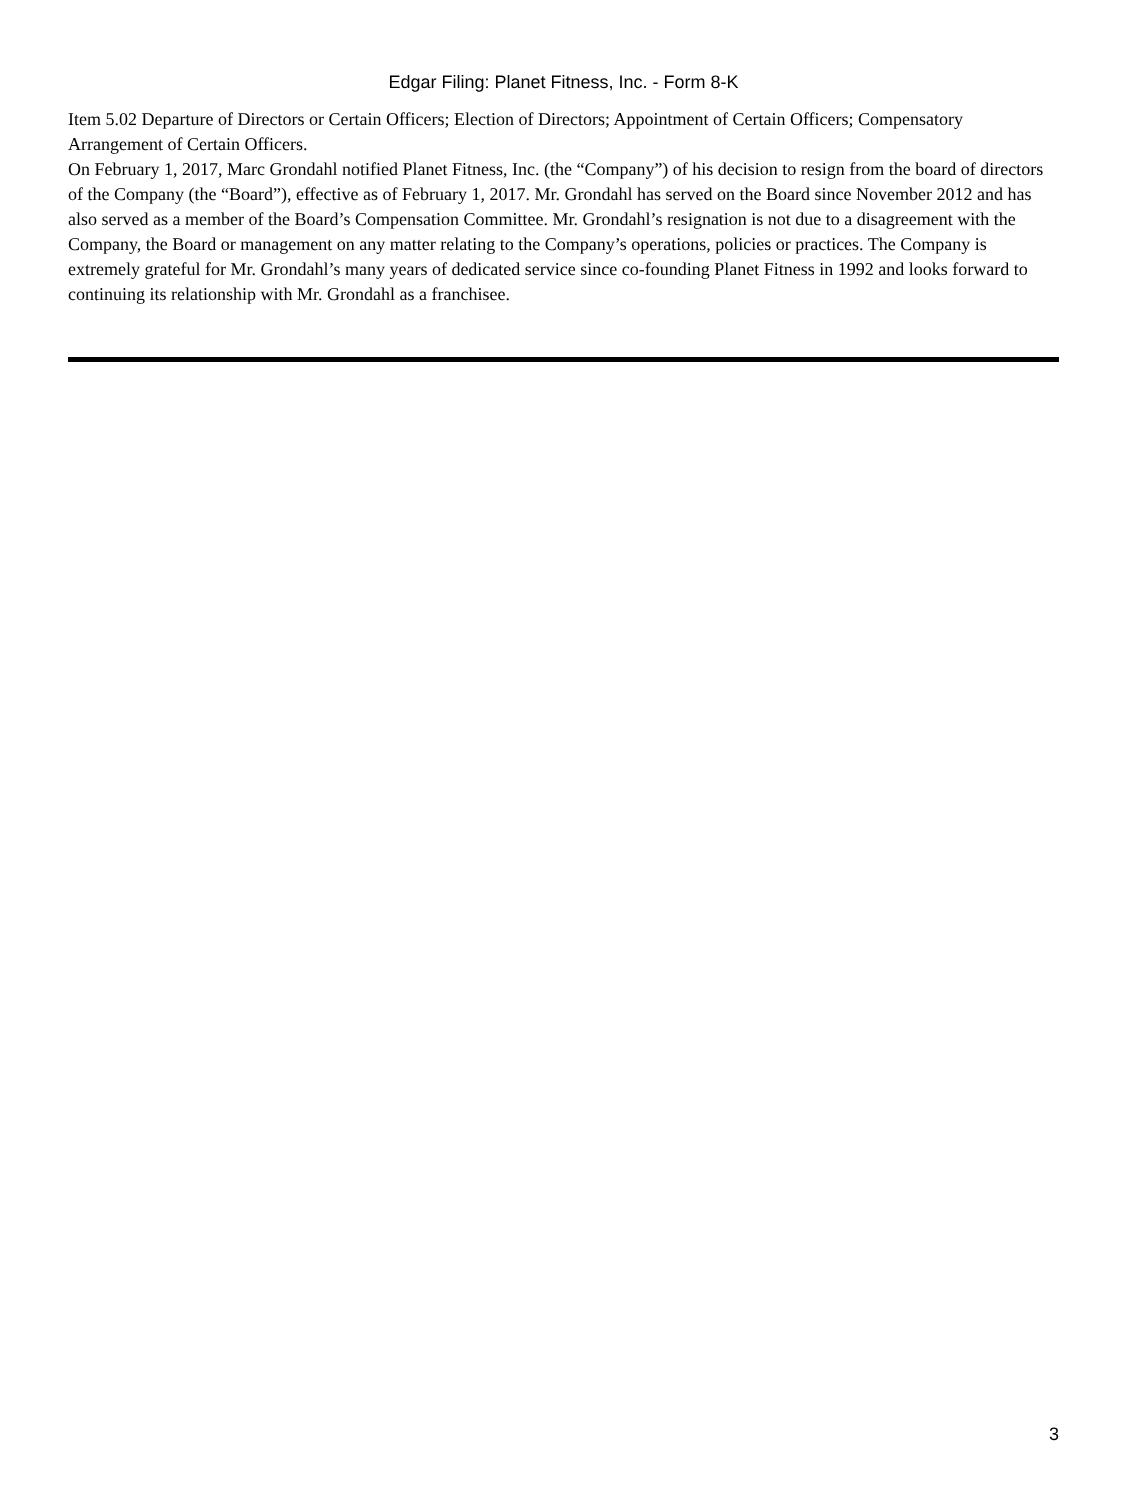Edgar Filing: Planet Fitness, Inc. - Form 8-K
Item 5.02 Departure of Directors or Certain Officers; Election of Directors; Appointment of Certain Officers; Compensatory Arrangement of Certain Officers.
On February 1, 2017, Marc Grondahl notified Planet Fitness, Inc. (the “Company”) of his decision to resign from the board of directors of the Company (the “Board”), effective as of February 1, 2017. Mr. Grondahl has served on the Board since November 2012 and has also served as a member of the Board’s Compensation Committee. Mr. Grondahl’s resignation is not due to a disagreement with the Company, the Board or management on any matter relating to the Company’s operations, policies or practices. The Company is extremely grateful for Mr. Grondahl’s many years of dedicated service since co-founding Planet Fitness in 1992 and looks forward to continuing its relationship with Mr. Grondahl as a franchisee.
3